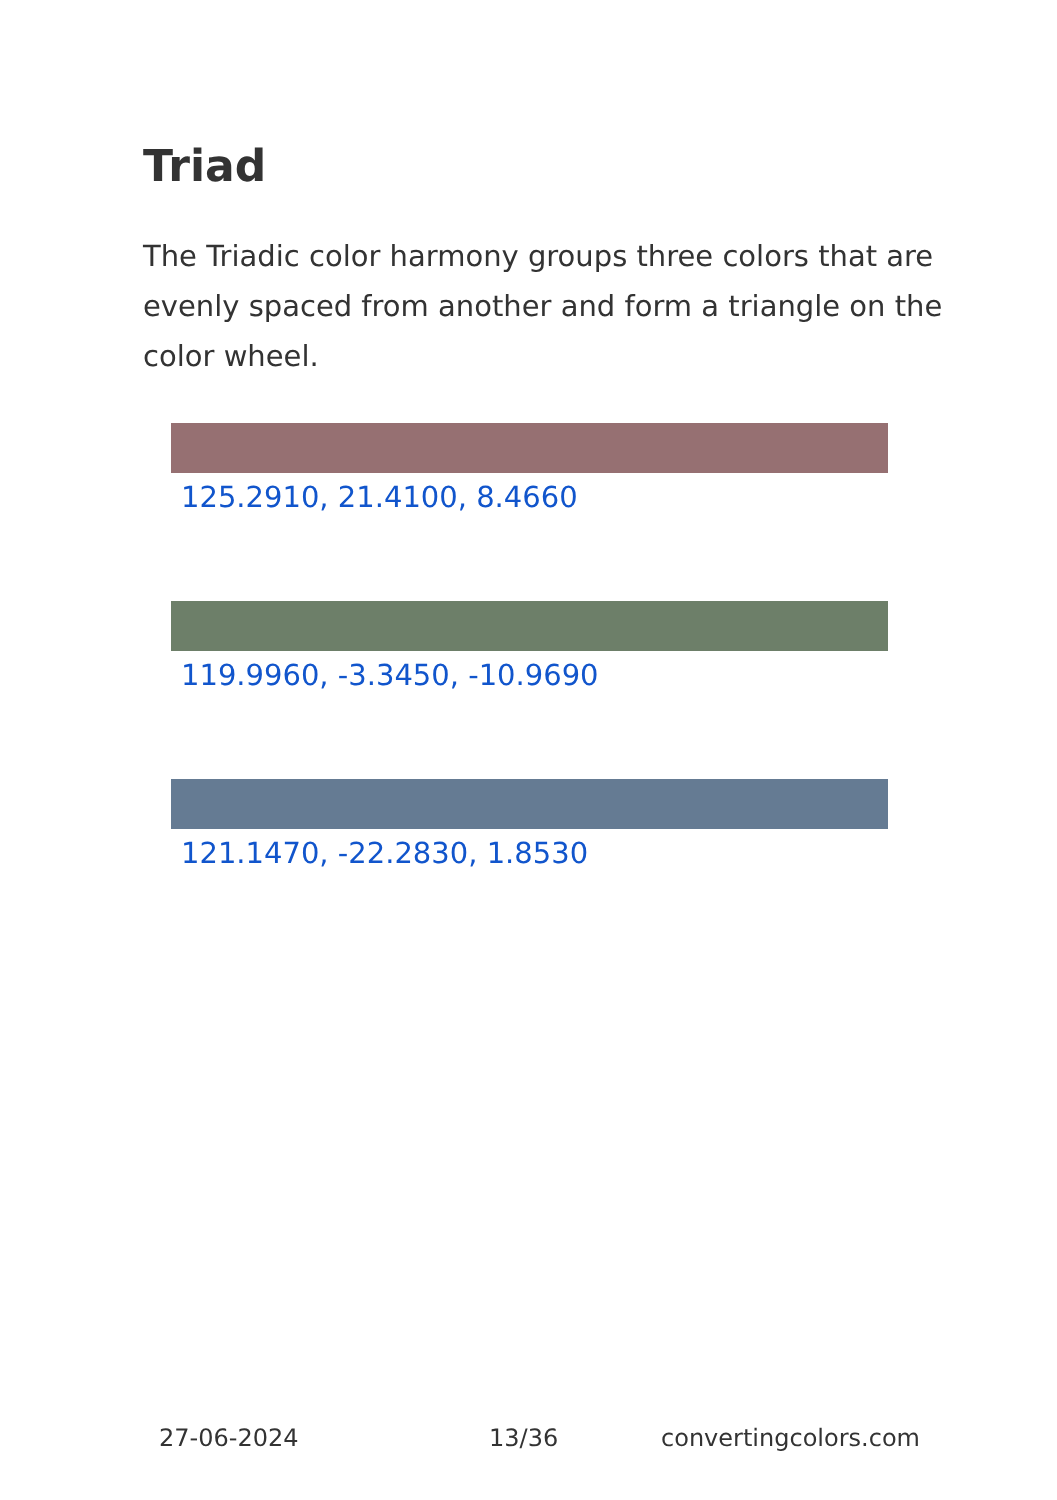Triad
The Triadic color harmony groups three colors that are evenly spaced from another and form a triangle on the color wheel.
125.2910, 21.4100, 8.4660
119.9960, -3.3450, -10.9690
121.1470, -22.2830, 1.8530
27-06-2024 13/36 convertingcolors.com